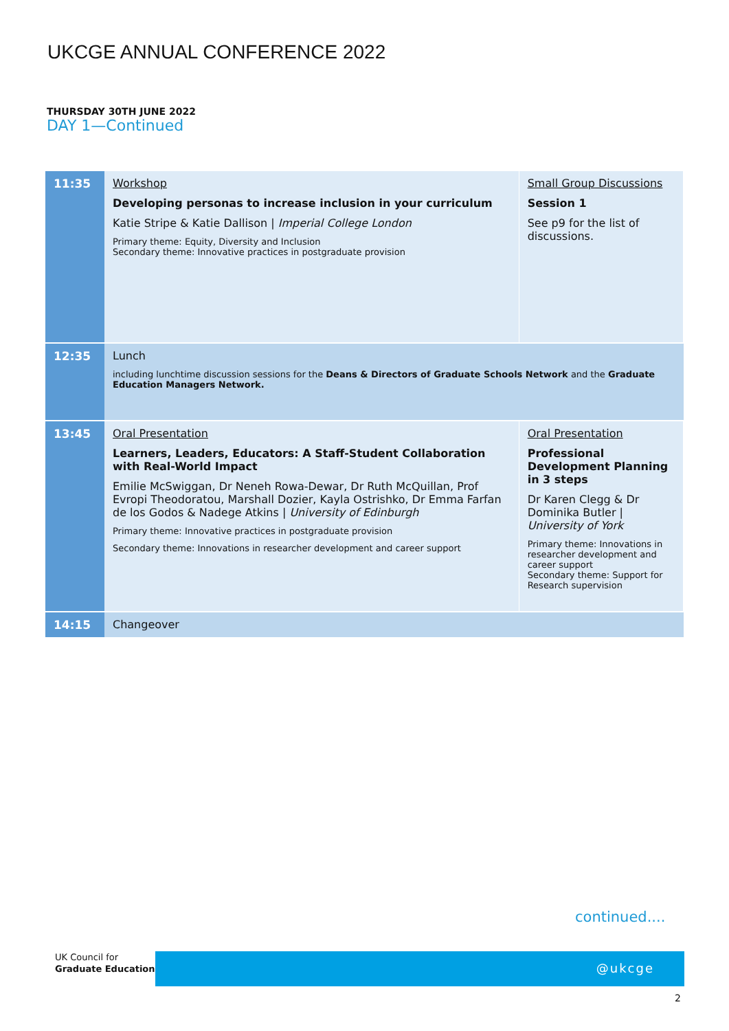UKCGE ANNUAL CONFERENCE 2022
THURSDAY 30TH JUNE 2022
DAY 1—Continued
| 11:35 | Workshop Developing personas to increase inclusion in your curriculum Katie Stripe & Katie Dallison / Imperial College London Primary theme: Equity, Diversity and Inclusion Secondary theme: Innovative practices in postgraduate provision | Small Group Discussions Session 1 See p9 for the list of discussions. |
| 12:35 | Lunch including lunchtime discussion sessions for the Deans & Directors of Graduate Schools Network and the Graduate Education Managers Network. | |
| 13:45 | Oral Presentation Learners, Leaders, Educators: A Staff-Student Collaboration with Real-World Impact Emilie McSwiggan, Dr Neneh Rowa-Dewar, Dr Ruth McQuillan, Prof Evropi Theodoratou, Marshall Dozier, Kayla Ostrishko, Dr Emma Farfan de los Godos & Nadege Atkins / University of Edinburgh Primary theme: Innovative practices in postgraduate provision Secondary theme: Innovations in researcher development and career support | Oral Presentation Professional Development Planning in 3 steps Dr Karen Clegg & Dr Dominika Butler / University of York Primary theme: Innovations in researcher development and career support Secondary theme: Support for Research supervision |
| 14:15 | Changeover | |
continued....
UK Council for
Graduate Education
@ukcge
2